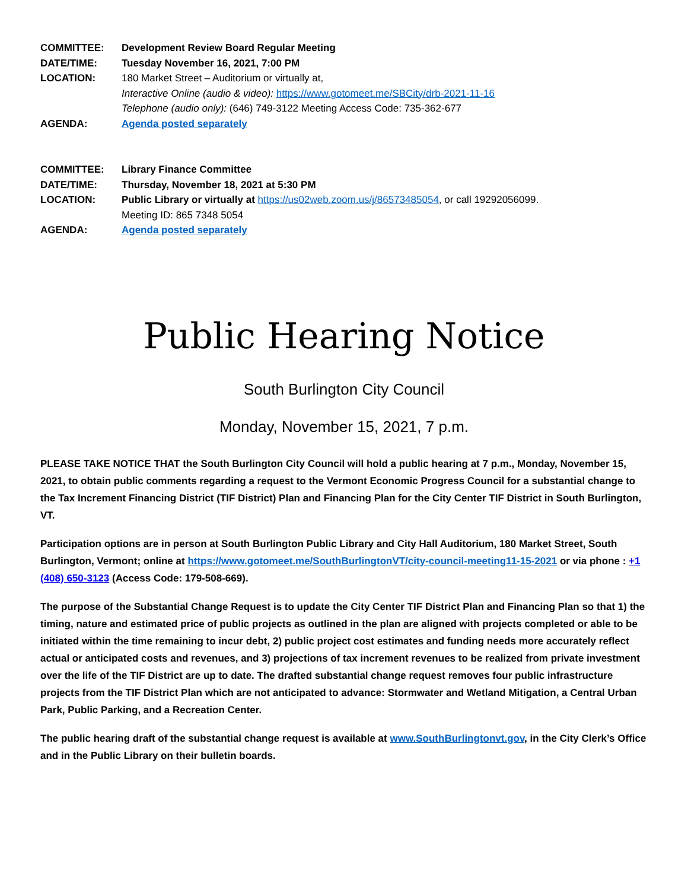COMMITTEE: Development Review Board Regular Meeting
DATE/TIME: Tuesday November 16, 2021, 7:00 PM
LOCATION: 180 Market Street – Auditorium or virtually at,
Interactive Online (audio & video): https://www.gotomeet.me/SBCity/drb-2021-11-16
Telephone (audio only): (646) 749-3122 Meeting Access Code: 735-362-677
AGENDA: Agenda posted separately
COMMITTEE: Library Finance Committee
DATE/TIME: Thursday, November 18, 2021 at 5:30 PM
LOCATION: Public Library or virtually at https://us02web.zoom.us/j/86573485054, or call 19292056099.
Meeting ID: 865 7348 5054
AGENDA: Agenda posted separately
Public Hearing Notice
South Burlington City Council
Monday, November 15, 2021, 7 p.m.
PLEASE TAKE NOTICE THAT the South Burlington City Council will hold a public hearing at 7 p.m., Monday, November 15, 2021, to obtain public comments regarding a request to the Vermont Economic Progress Council for a substantial change to the Tax Increment Financing District (TIF District) Plan and Financing Plan for the City Center TIF District in South Burlington, VT.
Participation options are in person at South Burlington Public Library and City Hall Auditorium, 180 Market Street, South Burlington, Vermont; online at https://www.gotomeet.me/SouthBurlingtonVT/city-council-meeting11-15-2021 or via phone : +1 (408) 650-3123 (Access Code: 179-508-669).
The purpose of the Substantial Change Request is to update the City Center TIF District Plan and Financing Plan so that 1) the timing, nature and estimated price of public projects as outlined in the plan are aligned with projects completed or able to be initiated within the time remaining to incur debt, 2) public project cost estimates and funding needs more accurately reflect actual or anticipated costs and revenues, and 3) projections of tax increment revenues to be realized from private investment over the life of the TIF District are up to date. The drafted substantial change request removes four public infrastructure projects from the TIF District Plan which are not anticipated to advance: Stormwater and Wetland Mitigation, a Central Urban Park, Public Parking, and a Recreation Center.
The public hearing draft of the substantial change request is available at www.SouthBurlingtonvt.gov, in the City Clerk’s Office and in the Public Library on their bulletin boards.